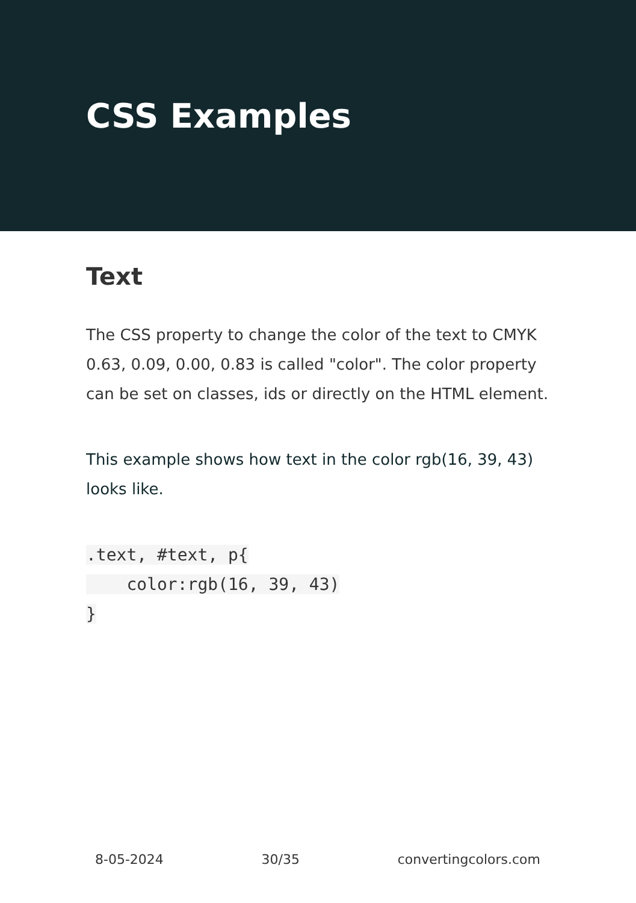CSS Examples
Text
The CSS property to change the color of the text to CMYK 0.63, 0.09, 0.00, 0.83 is called "color". The color property can be set on classes, ids or directly on the HTML element.
This example shows how text in the color rgb(16, 39, 43) looks like.
.text, #text, p{
    color:rgb(16, 39, 43)
}
8-05-2024 30/35 convertingcolors.com